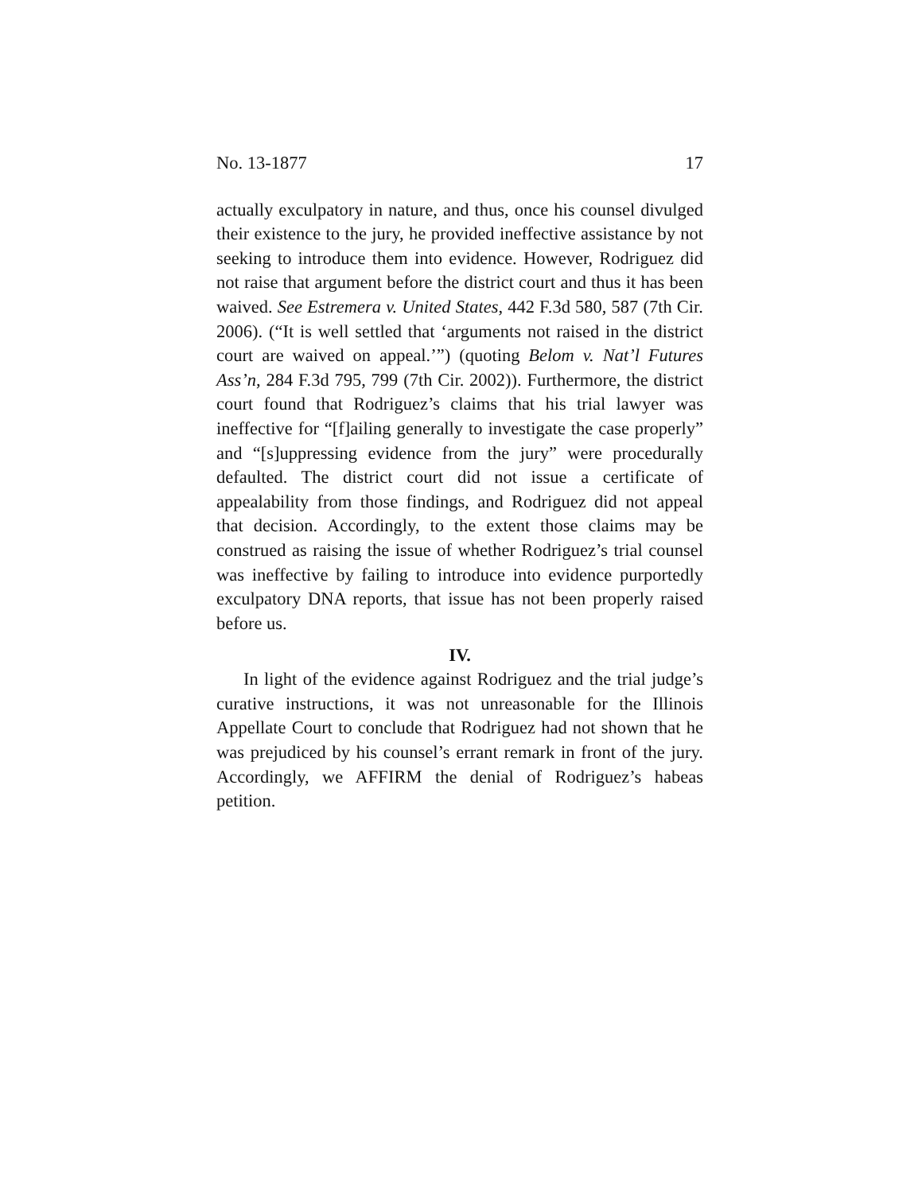No. 13-1877 17
actually exculpatory in nature, and thus, once his counsel divulged their existence to the jury, he provided ineffective assistance by not seeking to introduce them into evidence. However, Rodriguez did not raise that argument before the district court and thus it has been waived. See Estremera v. United States, 442 F.3d 580, 587 (7th Cir. 2006). (“It is well settled that ‘arguments not raised in the district court are waived on appeal.’”) (quoting Belom v. Nat’l Futures Ass’n, 284 F.3d 795, 799 (7th Cir. 2002)). Furthermore, the district court found that Rodriguez’s claims that his trial lawyer was ineffective for “[f]ailing generally to investigate the case properly” and “[s]uppressing evidence from the jury” were procedurally defaulted. The district court did not issue a certificate of appealability from those findings, and Rodriguez did not appeal that decision. Accordingly, to the extent those claims may be construed as raising the issue of whether Rodriguez’s trial counsel was ineffective by failing to introduce into evidence purportedly exculpatory DNA reports, that issue has not been properly raised before us.
IV.
In light of the evidence against Rodriguez and the trial judge’s curative instructions, it was not unreasonable for the Illinois Appellate Court to conclude that Rodriguez had not shown that he was prejudiced by his counsel’s errant remark in front of the jury. Accordingly, we AFFIRM the denial of Rodriguez’s habeas petition.